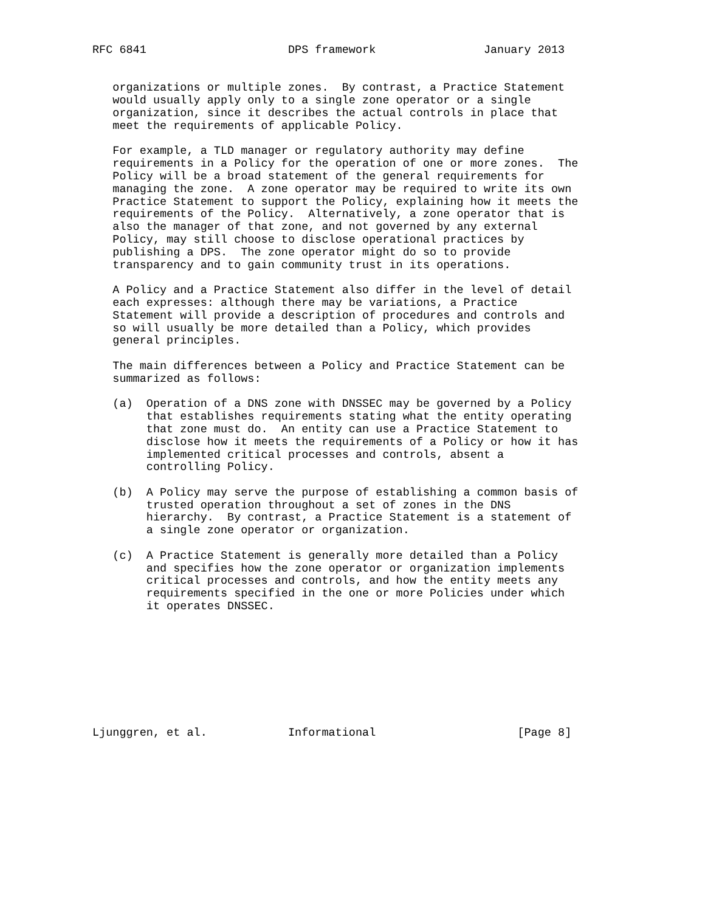RFC 6841                     DPS framework                January 2013


   organizations or multiple zones.  By contrast, a Practice Statement
   would usually apply only to a single zone operator or a single
   organization, since it describes the actual controls in place that
   meet the requirements of applicable Policy.

   For example, a TLD manager or regulatory authority may define
   requirements in a Policy for the operation of one or more zones.  The
   Policy will be a broad statement of the general requirements for
   managing the zone.  A zone operator may be required to write its own
   Practice Statement to support the Policy, explaining how it meets the
   requirements of the Policy.  Alternatively, a zone operator that is
   also the manager of that zone, and not governed by any external
   Policy, may still choose to disclose operational practices by
   publishing a DPS.  The zone operator might do so to provide
   transparency and to gain community trust in its operations.

   A Policy and a Practice Statement also differ in the level of detail
   each expresses: although there may be variations, a Practice
   Statement will provide a description of procedures and controls and
   so will usually be more detailed than a Policy, which provides
   general principles.

   The main differences between a Policy and Practice Statement can be
   summarized as follows:

   (a)  Operation of a DNS zone with DNSSEC may be governed by a Policy
        that establishes requirements stating what the entity operating
        that zone must do.  An entity can use a Practice Statement to
        disclose how it meets the requirements of a Policy or how it has
        implemented critical processes and controls, absent a
        controlling Policy.

   (b)  A Policy may serve the purpose of establishing a common basis of
        trusted operation throughout a set of zones in the DNS
        hierarchy.  By contrast, a Practice Statement is a statement of
        a single zone operator or organization.

   (c)  A Practice Statement is generally more detailed than a Policy
        and specifies how the zone operator or organization implements
        critical processes and controls, and how the entity meets any
        requirements specified in the one or more Policies under which
        it operates DNSSEC.









Ljunggren, et al.            Informational                     [Page 8]